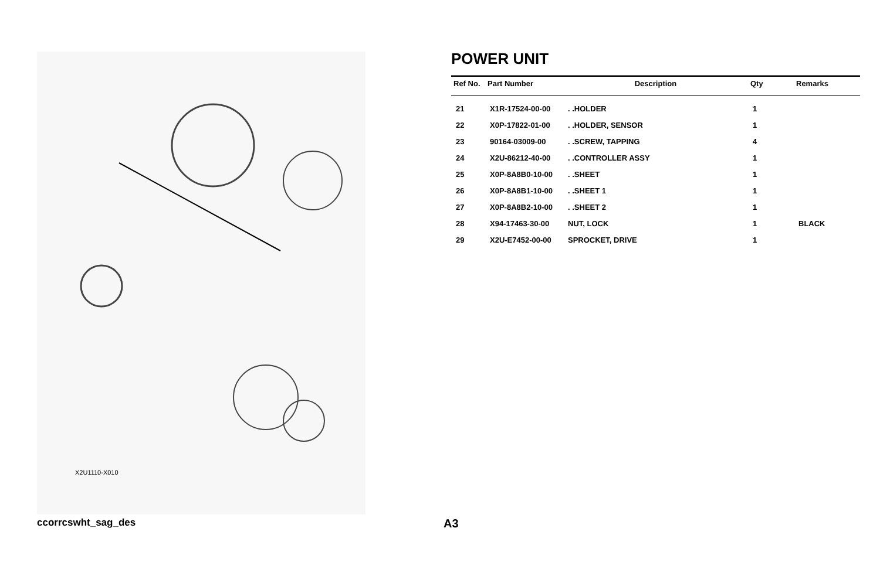X2U1110-X010
POWER UNIT
| Ref No. | Part Number | Description | Qty | Remarks |
| --- | --- | --- | --- | --- |
| 21 | X1R-17524-00-00 | . .HOLDER | 1 | |
| 22 | X0P-17822-01-00 | . .HOLDER, SENSOR | 1 | |
| 23 | 90164-03009-00 | . .SCREW, TAPPING | 4 | |
| 24 | X2U-86212-40-00 | . .CONTROLLER ASSY | 1 | |
| 25 | X0P-8A8B0-10-00 | . .SHEET | 1 | |
| 26 | X0P-8A8B1-10-00 | . .SHEET 1 | 1 | |
| 27 | X0P-8A8B2-10-00 | . .SHEET 2 | 1 | |
| 28 | X94-17463-30-00 | NUT, LOCK | 1 | BLACK |
| 29 | X2U-E7452-00-00 | SPROCKET, DRIVE | 1 | |
ccorrcswht_sag_des A3